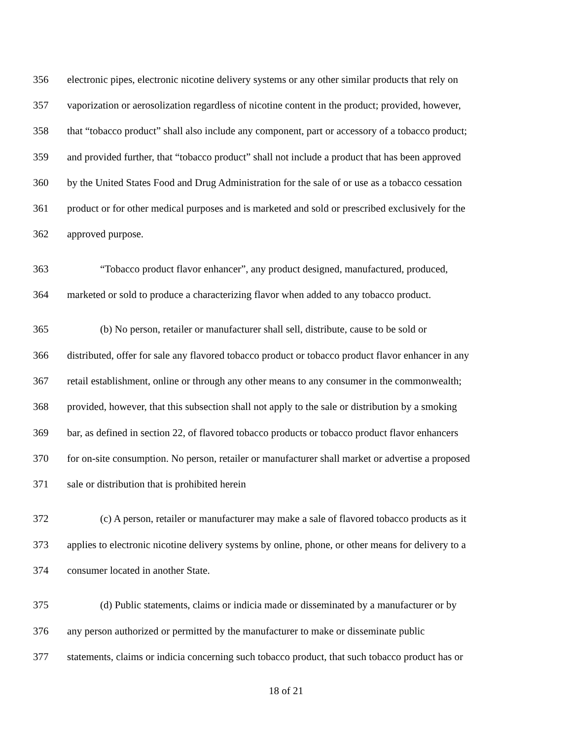356 electronic pipes, electronic nicotine delivery systems or any other similar products that rely on
357 vaporization or aerosolization regardless of nicotine content in the product; provided, however,
358 that “tobacco product” shall also include any component, part or accessory of a tobacco product;
359 and provided further, that “tobacco product” shall not include a product that has been approved
360 by the United States Food and Drug Administration for the sale of or use as a tobacco cessation
361 product or for other medical purposes and is marketed and sold or prescribed exclusively for the
362 approved purpose.
363 “Tobacco product flavor enhancer”, any product designed, manufactured, produced,
364 marketed or sold to produce a characterizing flavor when added to any tobacco product.
365 (b) No person, retailer or manufacturer shall sell, distribute, cause to be sold or
366 distributed, offer for sale any flavored tobacco product or tobacco product flavor enhancer in any
367 retail establishment, online or through any other means to any consumer in the commonwealth;
368 provided, however, that this subsection shall not apply to the sale or distribution by a smoking
369 bar, as defined in section 22, of flavored tobacco products or tobacco product flavor enhancers
370 for on-site consumption. No person, retailer or manufacturer shall market or advertise a proposed
371 sale or distribution that is prohibited herein
372 (c) A person, retailer or manufacturer may make a sale of flavored tobacco products as it
373 applies to electronic nicotine delivery systems by online, phone, or other means for delivery to a
374 consumer located in another State.
375 (d) Public statements, claims or indicia made or disseminated by a manufacturer or by
376 any person authorized or permitted by the manufacturer to make or disseminate public
377 statements, claims or indicia concerning such tobacco product, that such tobacco product has or
18 of 21